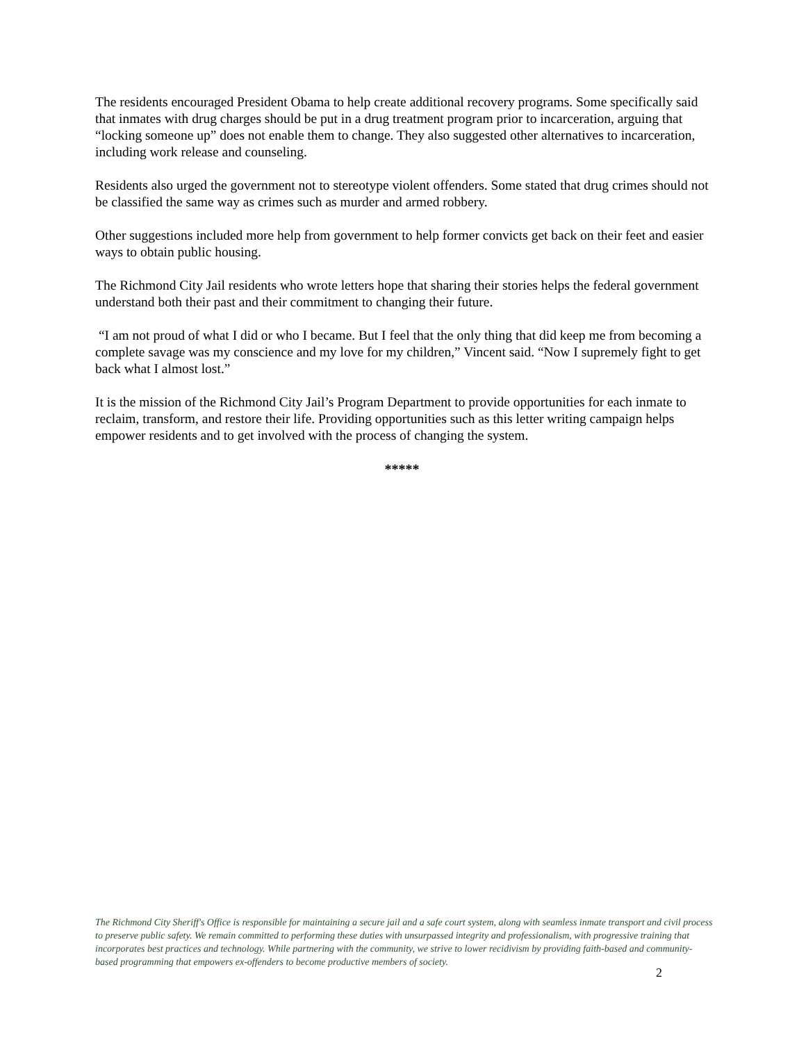The residents encouraged President Obama to help create additional recovery programs. Some specifically said that inmates with drug charges should be put in a drug treatment program prior to incarceration, arguing that “locking someone up” does not enable them to change. They also suggested other alternatives to incarceration, including work release and counseling.
Residents also urged the government not to stereotype violent offenders. Some stated that drug crimes should not be classified the same way as crimes such as murder and armed robbery.
Other suggestions included more help from government to help former convicts get back on their feet and easier ways to obtain public housing.
The Richmond City Jail residents who wrote letters hope that sharing their stories helps the federal government understand both their past and their commitment to changing their future.
“I am not proud of what I did or who I became. But I feel that the only thing that did keep me from becoming a complete savage was my conscience and my love for my children,” Vincent said. “Now I supremely fight to get back what I almost lost.”
It is the mission of the Richmond City Jail’s Program Department to provide opportunities for each inmate to reclaim, transform, and restore their life. Providing opportunities such as this letter writing campaign helps empower residents and to get involved with the process of changing the system.
*****
The Richmond City Sheriff's Office is responsible for maintaining a secure jail and a safe court system, along with seamless inmate transport and civil process to preserve public safety. We remain committed to performing these duties with unsurpassed integrity and professionalism, with progressive training that incorporates best practices and technology. While partnering with the community, we strive to lower recidivism by providing faith-based and community-based programming that empowers ex-offenders to become productive members of society.
2